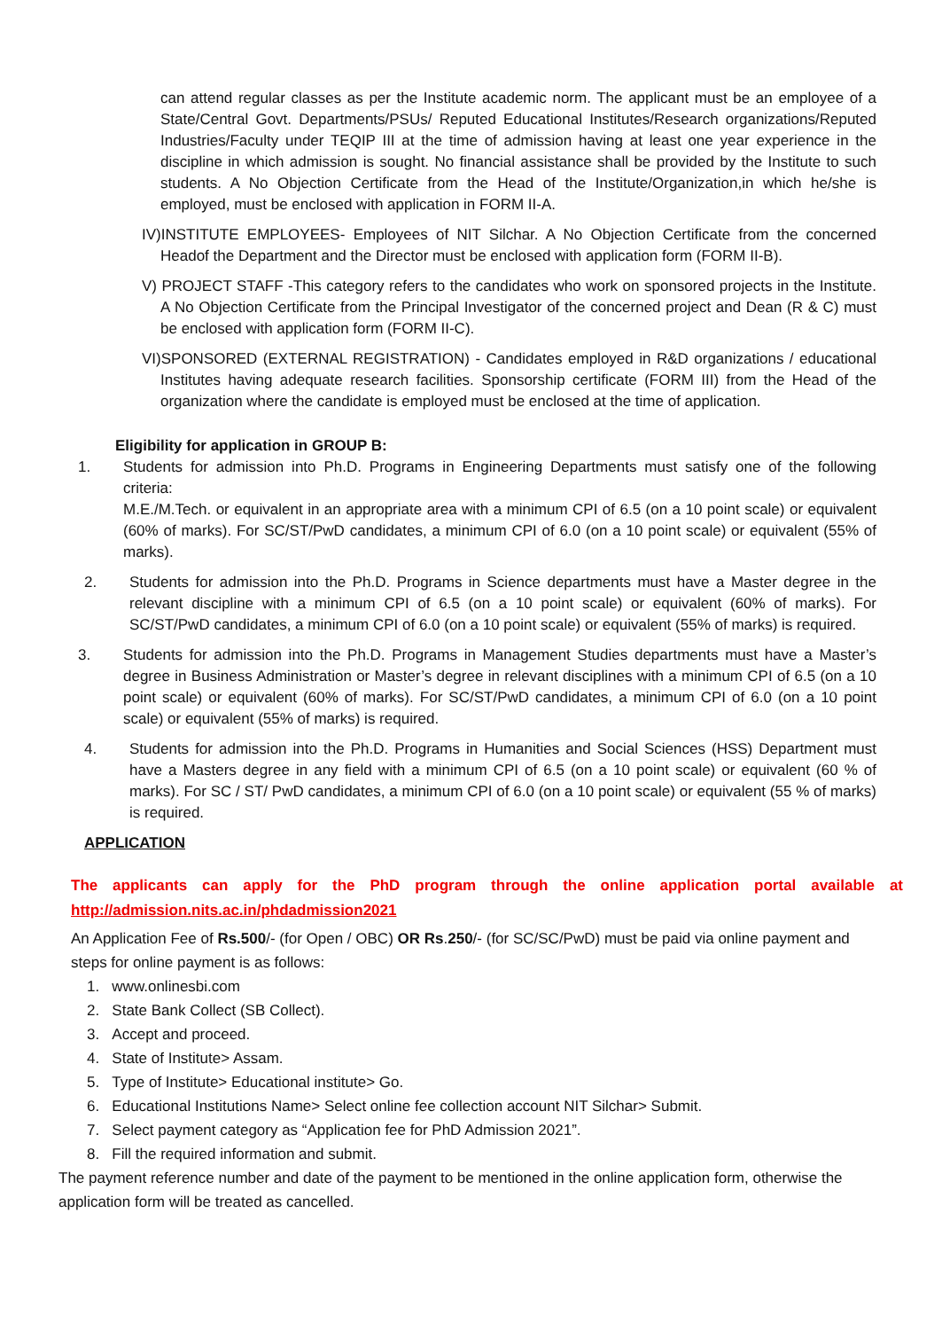can attend regular classes as per the Institute academic norm. The applicant must be an employee of a State/Central Govt. Departments/PSUs/ Reputed Educational Institutes/Research organizations/Reputed Industries/Faculty under TEQIP III at the time of admission having at least one year experience in the discipline in which admission is sought. No financial assistance shall be provided by the Institute to such students. A No Objection Certificate from the Head of the Institute/Organization,in which he/she is employed, must be enclosed with application in FORM II-A.
IV)INSTITUTE EMPLOYEES- Employees of NIT Silchar. A No Objection Certificate from the concerned Headof the Department and the Director must be enclosed with application form (FORM II-B).
V) PROJECT STAFF -This category refers to the candidates who work on sponsored projects in the Institute. A No Objection Certificate from the Principal Investigator of the concerned project and Dean (R & C) must be enclosed with application form (FORM II-C).
VI)SPONSORED (EXTERNAL REGISTRATION) - Candidates employed in R&D organizations / educational Institutes having adequate research facilities. Sponsorship certificate (FORM III) from the Head of the organization where the candidate is employed must be enclosed at the time of application.
Eligibility for application in GROUP B:
1. Students for admission into Ph.D. Programs in Engineering Departments must satisfy one of the following criteria:
M.E./M.Tech. or equivalent in an appropriate area with a minimum CPI of 6.5 (on a 10 point scale) or equivalent (60% of marks). For SC/ST/PwD candidates, a minimum CPI of 6.0 (on a 10 point scale) or equivalent (55% of marks).
2. Students for admission into the Ph.D. Programs in Science departments must have a Master degree in the relevant discipline with a minimum CPI of 6.5 (on a 10 point scale) or equivalent (60% of marks). For SC/ST/PwD candidates, a minimum CPI of 6.0 (on a 10 point scale) or equivalent (55% of marks) is required.
3. Students for admission into the Ph.D. Programs in Management Studies departments must have a Master’s degree in Business Administration or Master’s degree in relevant disciplines with a minimum CPI of 6.5 (on a 10 point scale) or equivalent (60% of marks). For SC/ST/PwD candidates, a minimum CPI of 6.0 (on a 10 point scale) or equivalent (55% of marks) is required.
4. Students for admission into the Ph.D. Programs in Humanities and Social Sciences (HSS) Department must have a Masters degree in any field with a minimum CPI of 6.5 (on a 10 point scale) or equivalent (60 % of marks). For SC / ST/ PwD candidates, a minimum CPI of 6.0 (on a 10 point scale) or equivalent (55 % of marks) is required.
APPLICATION
The applicants can apply for the PhD program through the online application portal available at
http://admission.nits.ac.in/phdadmission2021
An Application Fee of Rs.500/- (for Open / OBC) OR Rs.250/- (for SC/SC/PwD) must be paid via online payment and steps for online payment is as follows:
1. www.onlinesbi.com
2. State Bank Collect (SB Collect).
3. Accept and proceed.
4. State of Institute> Assam.
5. Type of Institute> Educational institute> Go.
6. Educational Institutions Name> Select online fee collection account NIT Silchar> Submit.
7. Select payment category as “Application fee for PhD Admission 2021”.
8. Fill the required information and submit.
The payment reference number and date of the payment to be mentioned in the online application form, otherwise the application form will be treated as cancelled.